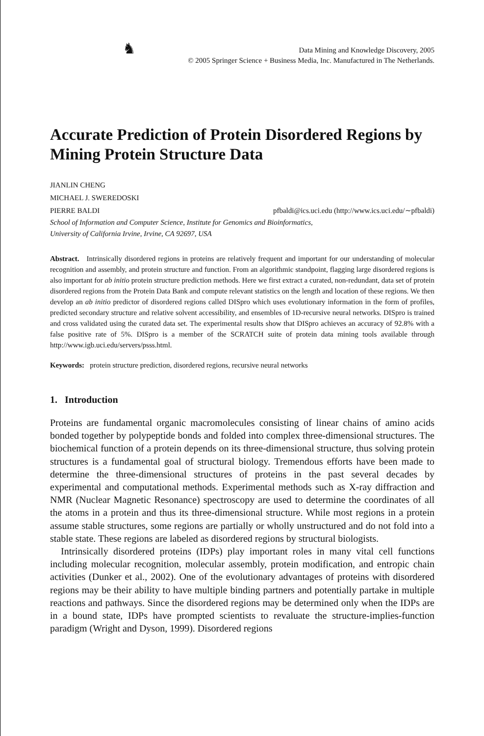♞ Data Mining and Knowledge Discovery, 2005
© 2005 Springer Science + Business Media, Inc. Manufactured in The Netherlands.
Accurate Prediction of Protein Disordered Regions by Mining Protein Structure Data
JIANLIN CHENG
MICHAEL J. SWEREDOSKI
PIERRE BALDI pfbaldi@ics.uci.edu (http://www.ics.uci.edu/∼pfbaldi)
School of Information and Computer Science, Institute for Genomics and Bioinformatics,
University of California Irvine, Irvine, CA 92697, USA
Abstract. Intrinsically disordered regions in proteins are relatively frequent and important for our understanding of molecular recognition and assembly, and protein structure and function. From an algorithmic standpoint, flagging large disordered regions is also important for ab initio protein structure prediction methods. Here we first extract a curated, non-redundant, data set of protein disordered regions from the Protein Data Bank and compute relevant statistics on the length and location of these regions. We then develop an ab initio predictor of disordered regions called DISpro which uses evolutionary information in the form of profiles, predicted secondary structure and relative solvent accessibility, and ensembles of 1D-recursive neural networks. DISpro is trained and cross validated using the curated data set. The experimental results show that DISpro achieves an accuracy of 92.8% with a false positive rate of 5%. DISpro is a member of the SCRATCH suite of protein data mining tools available through http://www.igb.uci.edu/servers/psss.html.
Keywords: protein structure prediction, disordered regions, recursive neural networks
1. Introduction
Proteins are fundamental organic macromolecules consisting of linear chains of amino acids bonded together by polypeptide bonds and folded into complex three-dimensional structures. The biochemical function of a protein depends on its three-dimensional structure, thus solving protein structures is a fundamental goal of structural biology. Tremendous efforts have been made to determine the three-dimensional structures of proteins in the past several decades by experimental and computational methods. Experimental methods such as X-ray diffraction and NMR (Nuclear Magnetic Resonance) spectroscopy are used to determine the coordinates of all the atoms in a protein and thus its three-dimensional structure. While most regions in a protein assume stable structures, some regions are partially or wholly unstructured and do not fold into a stable state. These regions are labeled as disordered regions by structural biologists.
Intrinsically disordered proteins (IDPs) play important roles in many vital cell functions including molecular recognition, molecular assembly, protein modification, and entropic chain activities (Dunker et al., 2002). One of the evolutionary advantages of proteins with disordered regions may be their ability to have multiple binding partners and potentially partake in multiple reactions and pathways. Since the disordered regions may be determined only when the IDPs are in a bound state, IDPs have prompted scientists to revaluate the structure-implies-function paradigm (Wright and Dyson, 1999). Disordered regions